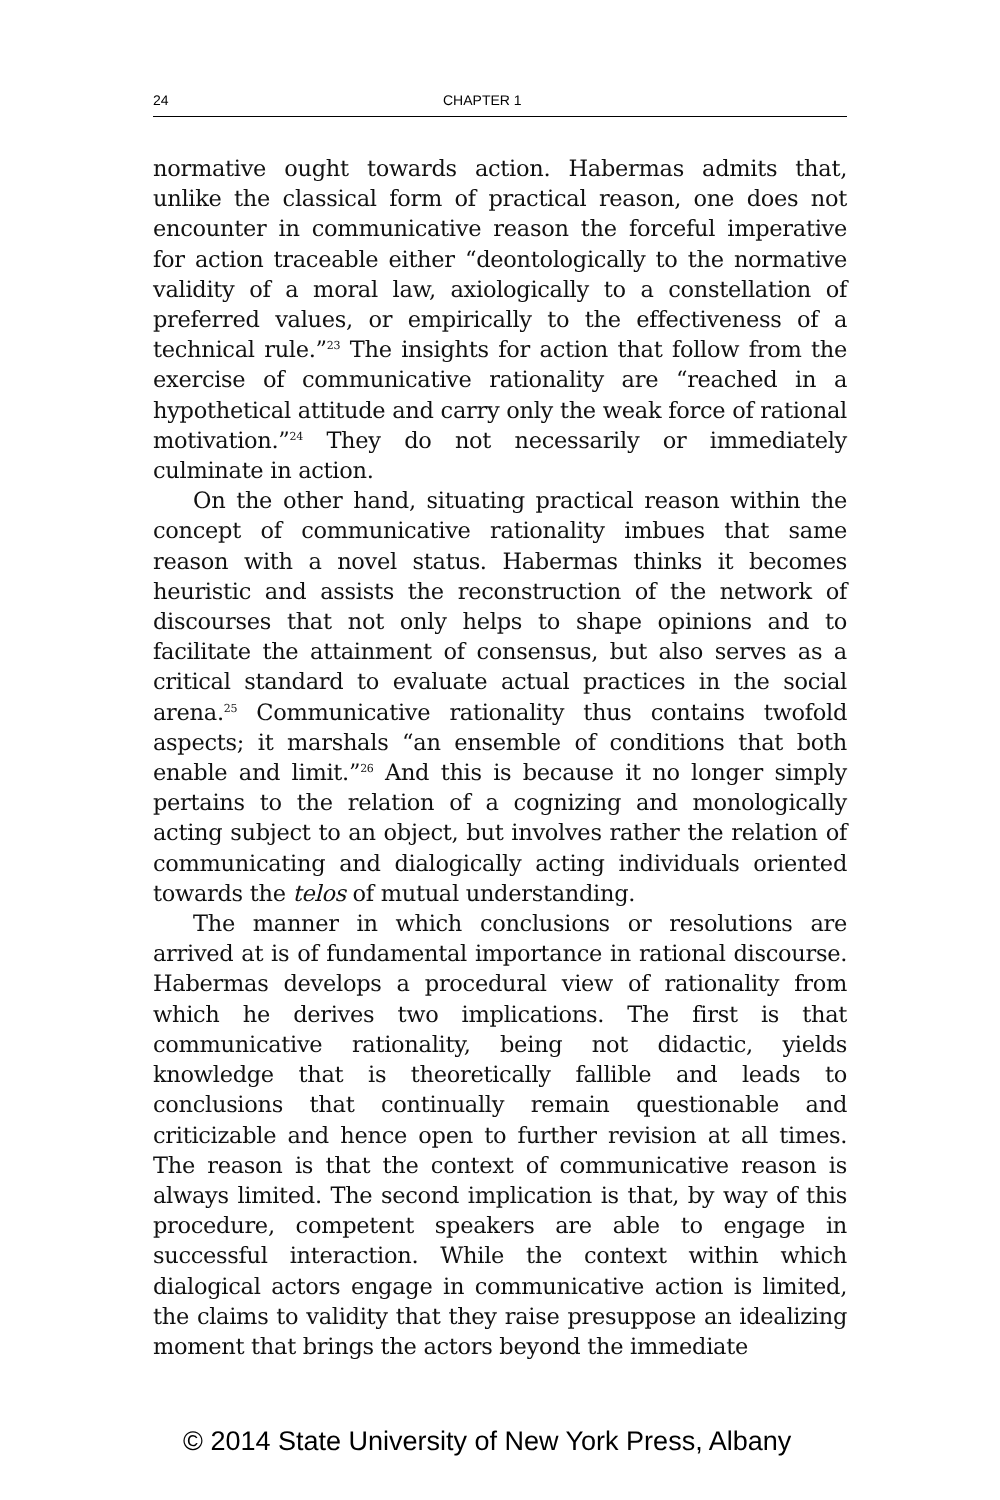24 CHAPTER 1
normative ought towards action. Habermas admits that, unlike the classical form of practical reason, one does not encounter in communicative reason the forceful imperative for action traceable either “deontologically to the normative validity of a moral law, axiologically to a constellation of preferred values, or empirically to the effectiveness of a technical rule.”<sup>23</sup> The insights for action that follow from the exercise of communicative rationality are “reached in a hypothetical attitude and carry only the weak force of rational motivation.”<sup>24</sup> They do not necessarily or immediately culminate in action.
On the other hand, situating practical reason within the concept of communicative rationality imbues that same reason with a novel status. Habermas thinks it becomes heuristic and assists the reconstruction of the network of discourses that not only helps to shape opinions and to facilitate the attainment of consensus, but also serves as a critical standard to evaluate actual practices in the social arena.<sup>25</sup> Communicative rationality thus contains twofold aspects; it marshals “an ensemble of conditions that both enable and limit.”<sup>26</sup> And this is because it no longer simply pertains to the relation of a cognizing and monologically acting subject to an object, but involves rather the relation of communicating and dialogically acting individuals oriented towards the telos of mutual understanding.
The manner in which conclusions or resolutions are arrived at is of fundamental importance in rational discourse. Habermas develops a procedural view of rationality from which he derives two implications. The first is that communicative rationality, being not didactic, yields knowledge that is theoretically fallible and leads to conclusions that continually remain questionable and criticizable and hence open to further revision at all times. The reason is that the context of communicative reason is always limited. The second implication is that, by way of this procedure, competent speakers are able to engage in successful interaction. While the context within which dialogical actors engage in communicative action is limited, the claims to validity that they raise presuppose an idealizing moment that brings the actors beyond the immediate
© 2014 State University of New York Press, Albany